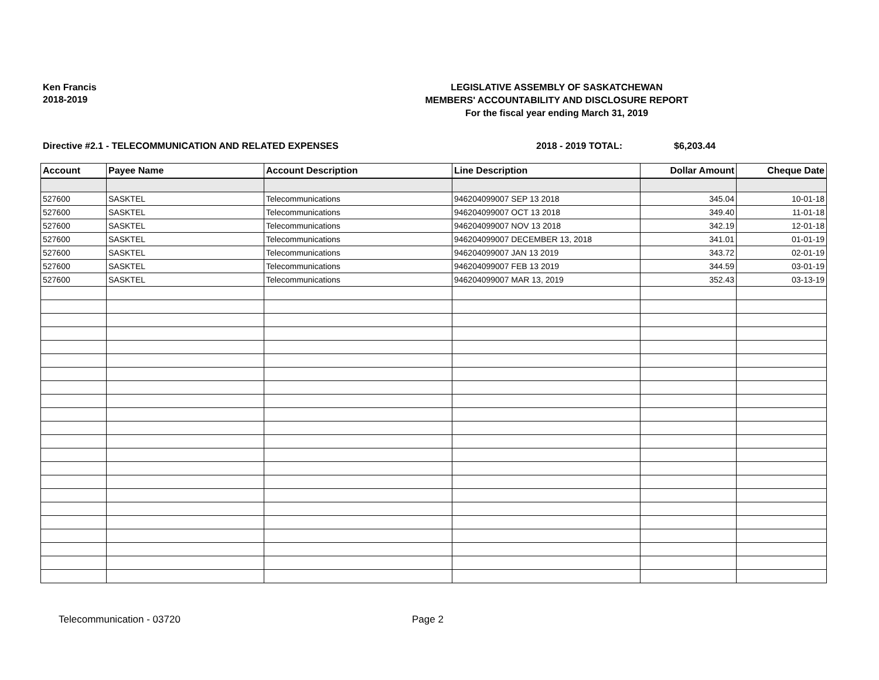Ken Francis
2018-2019
LEGISLATIVE ASSEMBLY OF SASKATCHEWAN
MEMBERS' ACCOUNTABILITY AND DISCLOSURE REPORT
For the fiscal year ending March 31, 2019
Directive #2.1 - TELECOMMUNICATION AND RELATED EXPENSES 2018 - 2019 TOTAL: $6,203.44
| Account | Payee Name | Account Description | Line Description | Dollar Amount | Cheque Date |
| --- | --- | --- | --- | --- | --- |
| 527600 | SASKTEL | Telecommunications | 946204099007 SEP 13 2018 | 345.04 | 10-01-18 |
| 527600 | SASKTEL | Telecommunications | 946204099007 OCT 13 2018 | 349.40 | 11-01-18 |
| 527600 | SASKTEL | Telecommunications | 946204099007 NOV 13 2018 | 342.19 | 12-01-18 |
| 527600 | SASKTEL | Telecommunications | 946204099007 DECEMBER 13, 2018 | 341.01 | 01-01-19 |
| 527600 | SASKTEL | Telecommunications | 946204099007 JAN 13 2019 | 343.72 | 02-01-19 |
| 527600 | SASKTEL | Telecommunications | 946204099007 FEB 13 2019 | 344.59 | 03-01-19 |
| 527600 | SASKTEL | Telecommunications | 946204099007 MAR 13, 2019 | 352.43 | 03-13-19 |
Telecommunication - 03720 Page 2